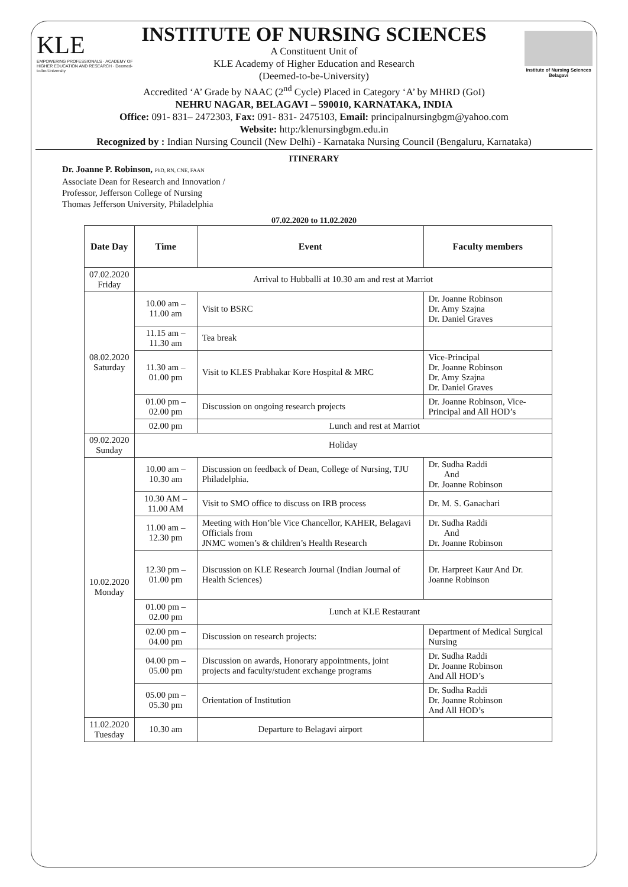KLE
EMPOWERING PROFESSIONALS · ACADEMY OF HIGHER EDUCATION AND RESEARCH · Deemed-to-be-University
Institute of Nursing Sciences Belagavi
INSTITUTE OF NURSING SCIENCES
A Constituent Unit of
KLE Academy of Higher Education and Research
(Deemed-to-be-University)
Accredited ‘A’ Grade by NAAC (2<sup>nd</sup> Cycle) Placed in Category ‘A’ by MHRD (GoI)
NEHRU NAGAR, BELAGAVI – 590010, KARNATAKA, INDIA
Office: 091- 831– 2472303, Fax: 091- 831- 2475103, Email: principalnursingbgm@yahoo.com
Website: http:/klenursingbgm.edu.in
Recognized by : Indian Nursing Council (New Delhi) - Karnataka Nursing Council (Bengaluru, Karnataka)
ITINERARY
Dr. Joanne P. Robinson, PhD, RN, CNE, FAAN
Associate Dean for Research and Innovation /
Professor, Jefferson College of Nursing
Thomas Jefferson University, Philadelphia
07.02.2020 to 11.02.2020
| Date Day | Time | Event | Faculty members |
| --- | --- | --- | --- |
| 07.02.2020 Friday | Arrival to Hubballi at 10.30 am and rest at Marriot | | |
| 08.02.2020 Saturday | 10.00 am – 11.00 am | Visit to BSRC | Dr. Joanne Robinson Dr. Amy Szajna Dr. Daniel Graves |
| | 11.15 am – 11.30 am | Tea break | |
| | 11.30 am – 01.00 pm | Visit to KLES Prabhakar Kore Hospital & MRC | Vice-Principal Dr. Joanne Robinson Dr. Amy Szajna Dr. Daniel Graves |
| | 01.00 pm – 02.00 pm | Discussion on ongoing research projects | Dr. Joanne Robinson, Vice-Principal and All HOD’s |
| | 02.00 pm | Lunch and rest at Marriot | |
| 09.02.2020 Sunday | Holiday | | |
| 10.02.2020 Monday | 10.00 am – 10.30 am | Discussion on feedback of Dean, College of Nursing, TJU Philadelphia. | Dr. Sudha Raddi And Dr. Joanne Robinson |
| | 10.30 AM – 11.00 AM | Visit to SMO office to discuss on IRB process | Dr. M. S. Ganachari |
| | 11.00 am – 12.30 pm | Meeting with Hon’ble Vice Chancellor, KAHER, Belagavi Officials from JNMC women’s & children’s Health Research | Dr. Sudha Raddi And Dr. Joanne Robinson |
| | 12.30 pm – 01.00 pm | Discussion on KLE Research Journal (Indian Journal of Health Sciences) | Dr. Harpreet Kaur And Dr. Joanne Robinson |
| | 01.00 pm – 02.00 pm | Lunch at KLE Restaurant | |
| | 02.00 pm – 04.00 pm | Discussion on research projects: | Department of Medical Surgical Nursing |
| | 04.00 pm – 05.00 pm | Discussion on awards, Honorary appointments, joint projects and faculty/student exchange programs | Dr. Sudha Raddi Dr. Joanne Robinson And All HOD’s |
| | 05.00 pm – 05.30 pm | Orientation of Institution | Dr. Sudha Raddi Dr. Joanne Robinson And All HOD’s |
| 11.02.2020 Tuesday | 10.30 am | Departure to Belagavi airport | |